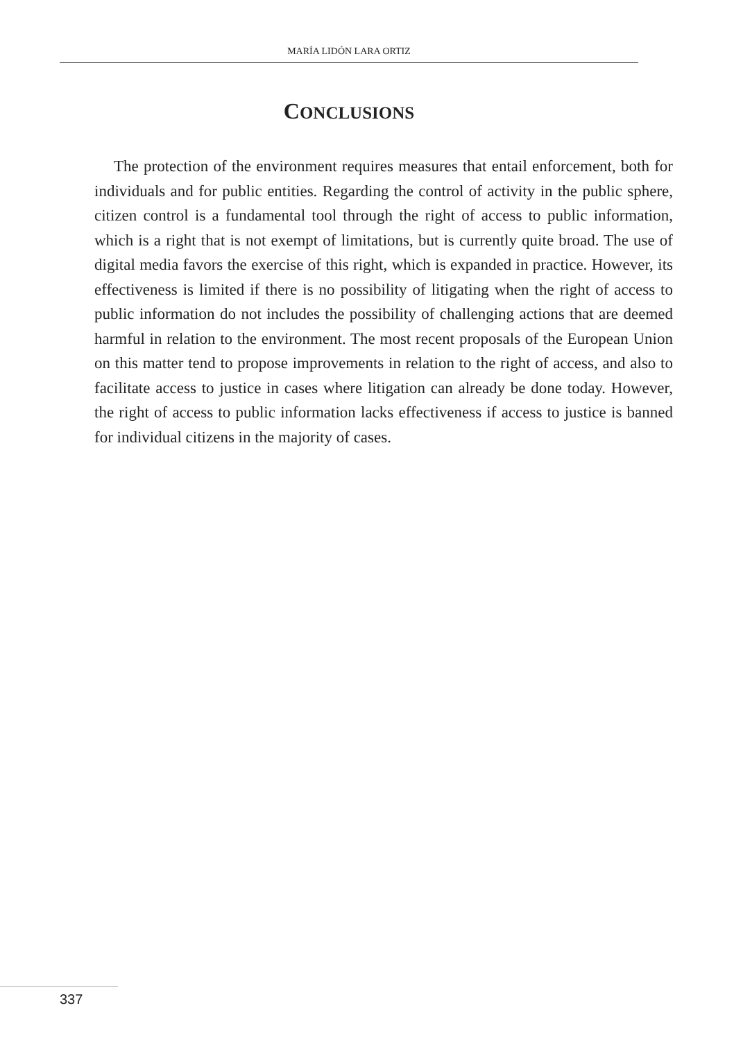MARÍA LIDÓN LARA ORTIZ
CONCLUSIONS
The protection of the environment requires measures that entail enforcement, both for individuals and for public entities. Regarding the control of activity in the public sphere, citizen control is a fundamental tool through the right of access to public information, which is a right that is not exempt of limitations, but is currently quite broad. The use of digital media favors the exercise of this right, which is expanded in practice. However, its effectiveness is limited if there is no possibility of litigating when the right of access to public information do not includes the possibility of challenging actions that are deemed harmful in relation to the environment. The most recent proposals of the European Union on this matter tend to propose improvements in relation to the right of access, and also to facilitate access to justice in cases where litigation can already be done today. However, the right of access to public information lacks effectiveness if access to justice is banned for individual citizens in the majority of cases.
337